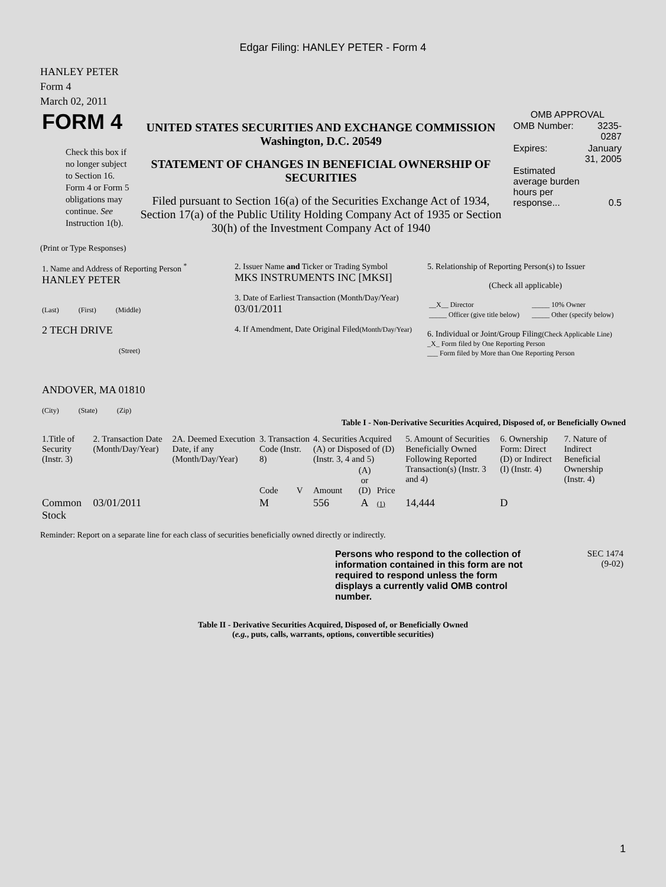Edgar Filing: HANLEY PETER - Form 4
HANLEY PETER
Form 4
March 02, 2011
| FORM 4 Check this box if no longer subject to Section 16. Form 4 or Form 5 obligations may continue. See Instruction 1(b). | UNITED STATES SECURITIES AND EXCHANGE COMMISSION Washington, D.C. 20549 STATEMENT OF CHANGES IN BENEFICIAL OWNERSHIP OF SECURITIES Filed pursuant to Section 16(a) of the Securities Exchange Act of 1934, Section 17(a) of the Public Utility Holding Company Act of 1935 or Section 30(h) of the Investment Company Act of 1940 | OMB APPROVAL / OMB Number: / 3235-0287 / / Expires: / January 31, 2005 / / Estimated average burden hours per response... / 0.5 / |
(Print or Type Responses)
| 1. Name and Address of Reporting Person <sup>*</sup> HANLEY PETER (Last) (First) (Middle) 2 TECH DRIVE (Street) ANDOVER, MA 01810 (City) (State) (Zip) | 2. Issuer Name and Ticker or Trading Symbol MKS INSTRUMENTS INC [MKSI] 3. Date of Earliest Transaction (Month/Day/Year) 03/01/2011 4. If Amendment, Date Original Filed (Month/Day/Year) | 5. Relationship of Reporting Person(s) to Issuer (Check all applicable) / __X__ Director / _____ 10% Owner / / _____ Officer (give title below) / _____ Other (specify below) / 6. Individual or Joint/Group Filing (Check Applicable Line) _X_ Form filed by One Reporting Person ___ Form filed by More than One Reporting Person |
Table I - Non-Derivative Securities Acquired, Disposed of, or Beneficially Owned
| 1.Title of Security (Instr. 3) | 2. Transaction Date (Month/Day/Year) | 2A. Deemed Execution Date, if any (Month/Day/Year) | 3. Transaction Code (Instr. 8) | | 4. Securities Acquired (A) or Disposed of (D) (Instr. 3, 4 and 5) | | | 5. Amount of Securities Beneficially Owned Following Reported Transaction(s) (Instr. 3 and 4) | 6. Ownership Form: Direct (D) or Indirect (I) (Instr. 4) | 7. Nature of Indirect Beneficial Ownership (Instr. 4) |
| --- | --- | --- | --- | --- | --- | --- | --- | --- | --- | --- |
| | | | Code | V | Amount | (A) or (D) | Price | | | |
| Common Stock | 03/01/2011 | | M | | 556 | A | (1) | 14,444 | D | |
Reminder: Report on a separate line for each class of securities beneficially owned directly or indirectly.
| | Persons who respond to the collection of information contained in this form are not required to respond unless the form displays a currently valid OMB control number. | SEC 1474 (9-02) |
Table II - Derivative Securities Acquired, Disposed of, or Beneficially Owned
(e.g., puts, calls, warrants, options, convertible securities)
1